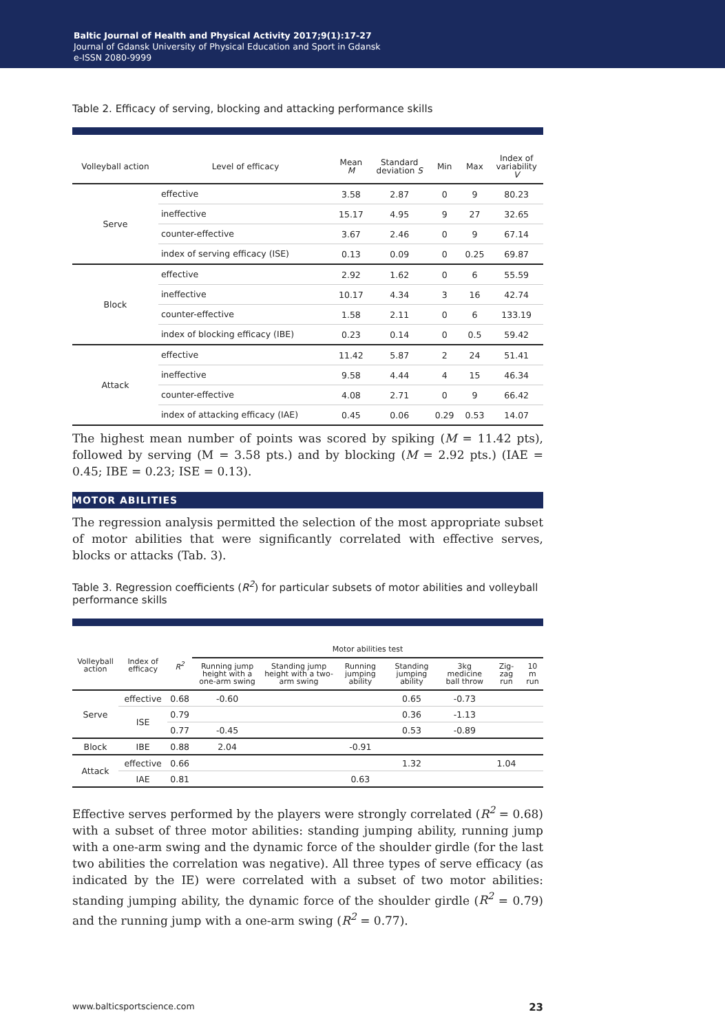Baltic Journal of Health and Physical Activity 2017;9(1):17-27
Journal of Gdansk University of Physical Education and Sport in Gdansk
e-ISSN 2080-9999
Table 2. Efficacy of serving, blocking and attacking performance skills
| Volleyball action | Level of efficacy | Mean M | Standard deviation S | Min | Max | Index of variability V |
| --- | --- | --- | --- | --- | --- | --- |
| Serve | effective | 3.58 | 2.87 | 0 | 9 | 80.23 |
| | ineffective | 15.17 | 4.95 | 9 | 27 | 32.65 |
| | counter-effective | 3.67 | 2.46 | 0 | 9 | 67.14 |
| | index of serving efficacy (ISE) | 0.13 | 0.09 | 0 | 0.25 | 69.87 |
| Block | effective | 2.92 | 1.62 | 0 | 6 | 55.59 |
| | ineffective | 10.17 | 4.34 | 3 | 16 | 42.74 |
| | counter-effective | 1.58 | 2.11 | 0 | 6 | 133.19 |
| | index of blocking efficacy (IBE) | 0.23 | 0.14 | 0 | 0.5 | 59.42 |
| Attack | effective | 11.42 | 5.87 | 2 | 24 | 51.41 |
| | ineffective | 9.58 | 4.44 | 4 | 15 | 46.34 |
| | counter-effective | 4.08 | 2.71 | 0 | 9 | 66.42 |
| | index of attacking efficacy (IAE) | 0.45 | 0.06 | 0.29 | 0.53 | 14.07 |
The highest mean number of points was scored by spiking (M = 11.42 pts), followed by serving (M = 3.58 pts.) and by blocking (M = 2.92 pts.) (IAE = 0.45; IBE = 0.23; ISE = 0.13).
MOTOR ABILITIES
The regression analysis permitted the selection of the most appropriate subset of motor abilities that were significantly correlated with effective serves, blocks or attacks (Tab. 3).
Table 3. Regression coefficients (R<sup>2</sup>) for particular subsets of motor abilities and volleyball performance skills
| Volleyball action | Index of efficacy | R<sup>2</sup> | Motor abilities test | | | | | | |
| --- | --- | --- | --- | --- | --- | --- | --- | --- | --- |
| | | | Running jump height with a one-arm swing | Standing jump height with a two-arm swing | Running jumping ability | Standing jumping ability | 3kg medicine ball throw | Zig-zag run | 10 m run |
| Serve | effective | 0.68 | -0.60 | | | 0.65 | -0.73 | | |
| | ISE | 0.79 | | | | 0.36 | -1.13 | | |
| | | 0.77 | -0.45 | | | 0.53 | -0.89 | | |
| Block | IBE | 0.88 | 2.04 | | -0.91 | | | | |
| Attack | effective | 0.66 | | | | 1.32 | | 1.04 | |
| | IAE | 0.81 | | | 0.63 | | | | |
Effective serves performed by the players were strongly correlated (R<sup>2</sup> = 0.68) with a subset of three motor abilities: standing jumping ability, running jump with a one-arm swing and the dynamic force of the shoulder girdle (for the last two abilities the correlation was negative). All three types of serve efficacy (as indicated by the IE) were correlated with a subset of two motor abilities: standing jumping ability, the dynamic force of the shoulder girdle (R<sup>2</sup> = 0.79) and the running jump with a one-arm swing (R<sup>2</sup> = 0.77).
www.balticsportscience.com 23